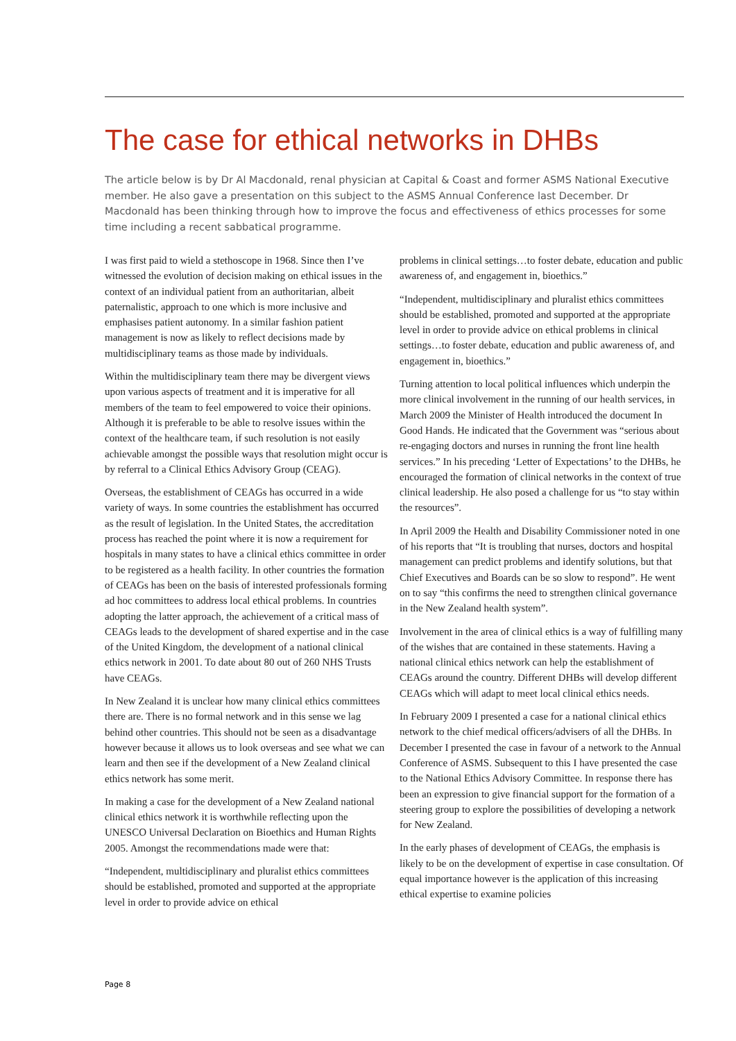The case for ethical networks in DHBs
The article below is by Dr Al Macdonald, renal physician at Capital & Coast and former ASMS National Executive member. He also gave a presentation on this subject to the ASMS Annual Conference last December. Dr Macdonald has been thinking through how to improve the focus and effectiveness of ethics processes for some time including a recent sabbatical programme.
I was first paid to wield a stethoscope in 1968. Since then I’ve witnessed the evolution of decision making on ethical issues in the context of an individual patient from an authoritarian, albeit paternalistic, approach to one which is more inclusive and emphasises patient autonomy. In a similar fashion patient management is now as likely to reflect decisions made by multidisciplinary teams as those made by individuals.
Within the multidisciplinary team there may be divergent views upon various aspects of treatment and it is imperative for all members of the team to feel empowered to voice their opinions. Although it is preferable to be able to resolve issues within the context of the healthcare team, if such resolution is not easily achievable amongst the possible ways that resolution might occur is by referral to a Clinical Ethics Advisory Group (CEAG).
Overseas, the establishment of CEAGs has occurred in a wide variety of ways. In some countries the establishment has occurred as the result of legislation. In the United States, the accreditation process has reached the point where it is now a requirement for hospitals in many states to have a clinical ethics committee in order to be registered as a health facility. In other countries the formation of CEAGs has been on the basis of interested professionals forming ad hoc committees to address local ethical problems. In countries adopting the latter approach, the achievement of a critical mass of CEAGs leads to the development of shared expertise and in the case of the United Kingdom, the development of a national clinical ethics network in 2001. To date about 80 out of 260 NHS Trusts have CEAGs.
In New Zealand it is unclear how many clinical ethics committees there are. There is no formal network and in this sense we lag behind other countries. This should not be seen as a disadvantage however because it allows us to look overseas and see what we can learn and then see if the development of a New Zealand clinical ethics network has some merit.
In making a case for the development of a New Zealand national clinical ethics network it is worthwhile reflecting upon the UNESCO Universal Declaration on Bioethics and Human Rights 2005. Amongst the recommendations made were that:
“Independent, multidisciplinary and pluralist ethics committees should be established, promoted and supported at the appropriate level in order to provide advice on ethical
problems in clinical settings…to foster debate, education and public awareness of, and engagement in, bioethics.”
“Independent, multidisciplinary and pluralist ethics committees should be established, promoted and supported at the appropriate level in order to provide advice on ethical problems in clinical settings…to foster debate, education and public awareness of, and engagement in, bioethics.”
Turning attention to local political influences which underpin the more clinical involvement in the running of our health services, in March 2009 the Minister of Health introduced the document In Good Hands. He indicated that the Government was “serious about re-engaging doctors and nurses in running the front line health services.” In his preceding ‘Letter of Expectations’ to the DHBs, he encouraged the formation of clinical networks in the context of true clinical leadership. He also posed a challenge for us “to stay within the resources”.
In April 2009 the Health and Disability Commissioner noted in one of his reports that “It is troubling that nurses, doctors and hospital management can predict problems and identify solutions, but that Chief Executives and Boards can be so slow to respond”. He went on to say “this confirms the need to strengthen clinical governance in the New Zealand health system”.
Involvement in the area of clinical ethics is a way of fulfilling many of the wishes that are contained in these statements. Having a national clinical ethics network can help the establishment of CEAGs around the country. Different DHBs will develop different CEAGs which will adapt to meet local clinical ethics needs.
In February 2009 I presented a case for a national clinical ethics network to the chief medical officers/advisers of all the DHBs. In December I presented the case in favour of a network to the Annual Conference of ASMS. Subsequent to this I have presented the case to the National Ethics Advisory Committee. In response there has been an expression to give financial support for the formation of a steering group to explore the possibilities of developing a network for New Zealand.
In the early phases of development of CEAGs, the emphasis is likely to be on the development of expertise in case consultation. Of equal importance however is the application of this increasing ethical expertise to examine policies
Page 8